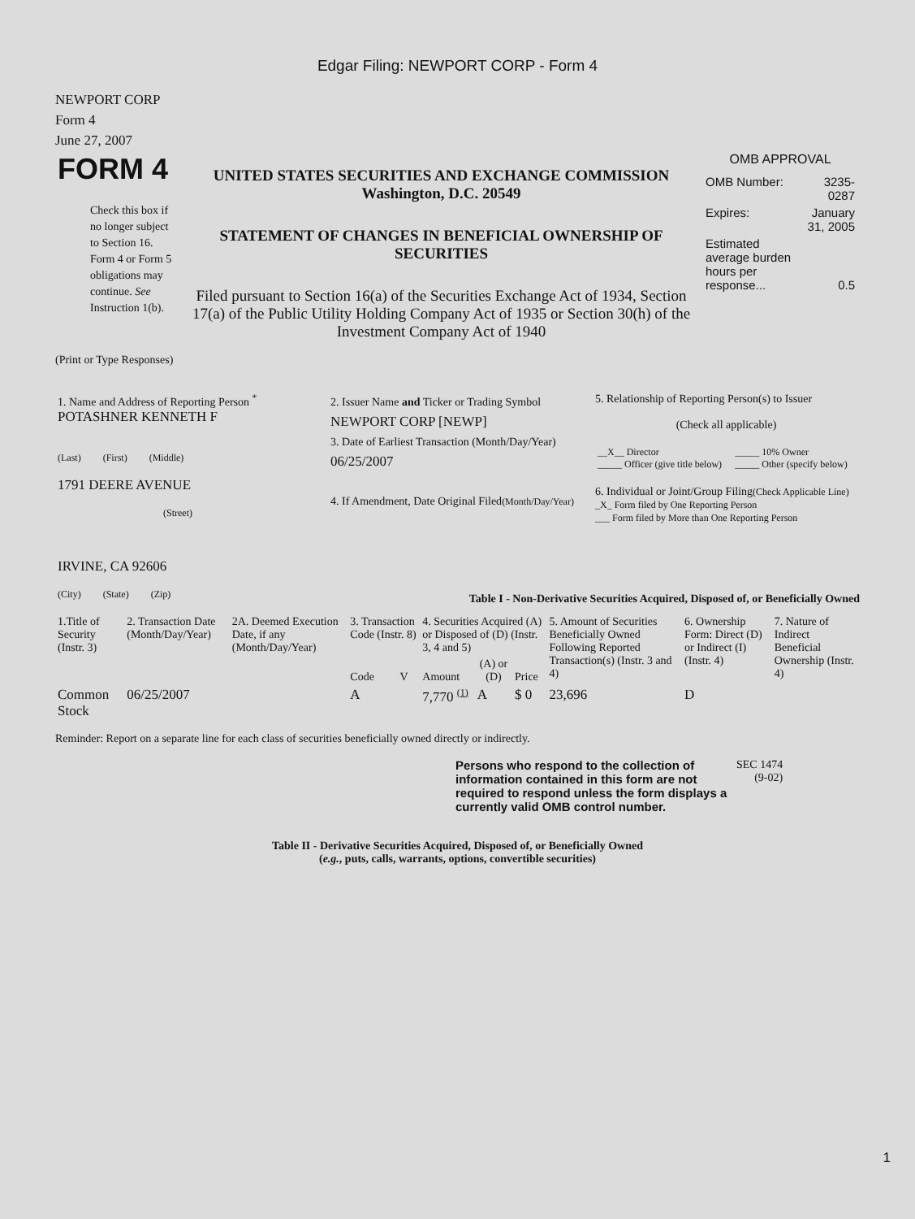Edgar Filing: NEWPORT CORP - Form 4
NEWPORT CORP
Form 4
June 27, 2007
| FORM 4 Check this box if no longer subject to Section 16. Form 4 or Form 5 obligations may continue. See Instruction 1(b). | UNITED STATES SECURITIES AND EXCHANGE COMMISSION Washington, D.C. 20549 STATEMENT OF CHANGES IN BENEFICIAL OWNERSHIP OF SECURITIES Filed pursuant to Section 16(a) of the Securities Exchange Act of 1934, Section 17(a) of the Public Utility Holding Company Act of 1935 or Section 30(h) of the Investment Company Act of 1940 | OMB APPROVAL / OMB Number: / 3235-0287 / / Expires: / January 31, 2005 / / Estimated average burden hours per response... / 0.5 / |
(Print or Type Responses)
| 1. Name and Address of Reporting Person <sup>*</sup> POTASHNER KENNETH F (Last) (First) (Middle) 1791 DEERE AVENUE (Street) IRVINE, CA 92606 (City) (State) (Zip) | 2. Issuer Name and Ticker or Trading Symbol NEWPORT CORP [NEWP] 3. Date of Earliest Transaction (Month/Day/Year) 06/25/2007 4. If Amendment, Date Original Filed (Month/Day/Year) | 5. Relationship of Reporting Person(s) to Issuer (Check all applicable) / __X__ Director _____ Officer (give title below) / _____ 10% Owner _____ Other (specify below) / 6. Individual or Joint/Group Filing (Check Applicable Line) _X_ Form filed by One Reporting Person ___ Form filed by More than One Reporting Person |
Table I - Non-Derivative Securities Acquired, Disposed of, or Beneficially Owned
| 1.Title of Security (Instr. 3) | 2. Transaction Date (Month/Day/Year) | 2A. Deemed Execution Date, if any (Month/Day/Year) | 3. Transaction Code (Instr. 8) | | 4. Securities Acquired (A) or Disposed of (D) (Instr. 3, 4 and 5) | | | 5. Amount of Securities Beneficially Owned Following Reported Transaction(s) (Instr. 3 and 4) | 6. Ownership Form: Direct (D) or Indirect (I) (Instr. 4) | 7. Nature of Indirect Beneficial Ownership (Instr. 4) |
| --- | --- | --- | --- | --- | --- | --- | --- | --- | --- | --- |
| | | | Code | V | Amount | (A) or (D) | Price | | | |
| Common Stock | 06/25/2007 | | A | | 7,770 <sup>(1)</sup> | A | $ 0 | 23,696 | D | |
Reminder: Report on a separate line for each class of securities beneficially owned directly or indirectly.
| Persons who respond to the collection of information contained in this form are not required to respond unless the form displays a currently valid OMB control number. | SEC 1474 (9-02) |
Table II - Derivative Securities Acquired, Disposed of, or Beneficially Owned
(e.g., puts, calls, warrants, options, convertible securities)
1